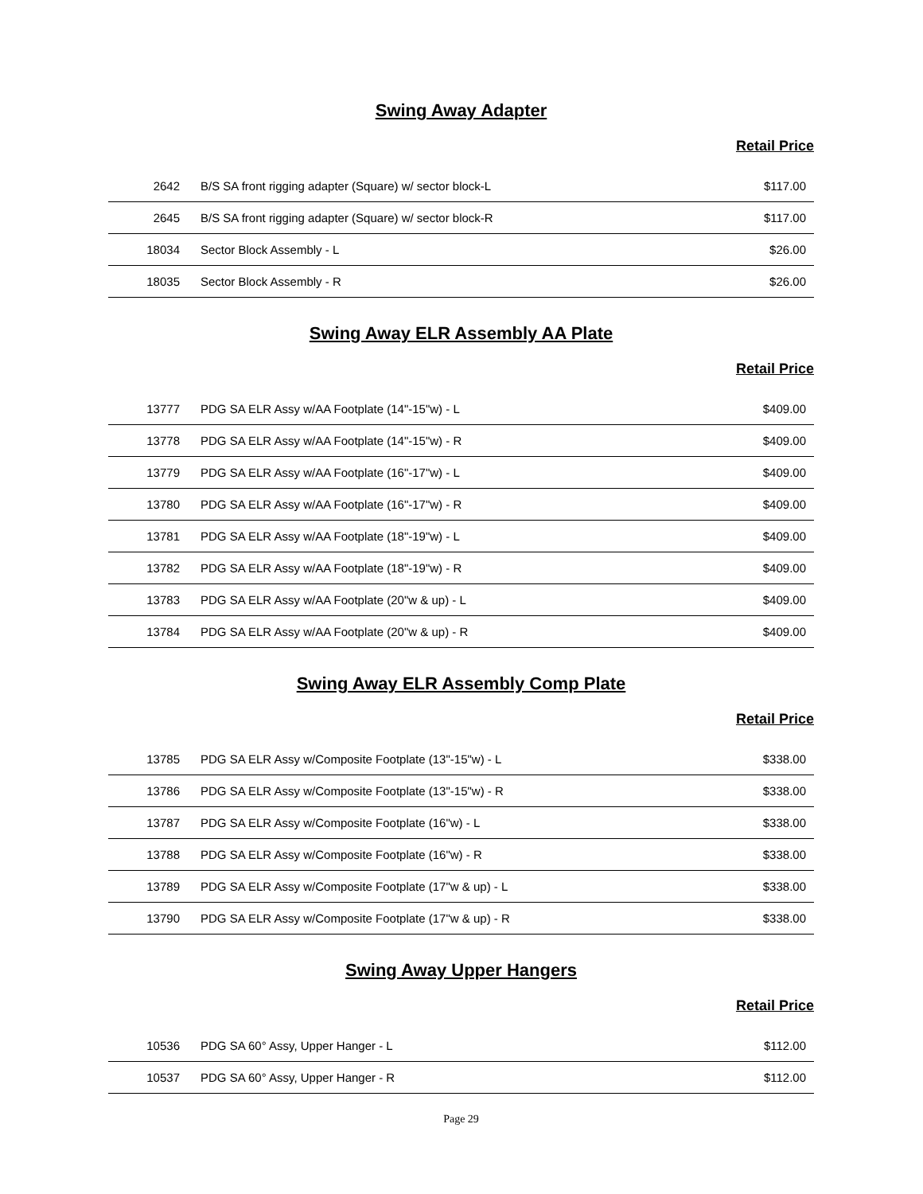Swing Away Adapter
Retail Price
| 2642 | B/S SA front rigging adapter (Square) w/ sector block-L | $117.00 |
| 2645 | B/S SA front rigging adapter (Square) w/ sector block-R | $117.00 |
| 18034 | Sector Block Assembly - L | $26.00 |
| 18035 | Sector Block Assembly - R | $26.00 |
Swing Away ELR Assembly AA Plate
Retail Price
| 13777 | PDG SA ELR Assy w/AA Footplate (14"-15"w) - L | $409.00 |
| 13778 | PDG SA ELR Assy w/AA Footplate (14"-15"w) - R | $409.00 |
| 13779 | PDG SA ELR Assy w/AA Footplate (16"-17"w) - L | $409.00 |
| 13780 | PDG SA ELR Assy w/AA Footplate (16"-17"w) - R | $409.00 |
| 13781 | PDG SA ELR Assy w/AA Footplate (18"-19"w) - L | $409.00 |
| 13782 | PDG SA ELR Assy w/AA Footplate (18"-19"w) - R | $409.00 |
| 13783 | PDG SA ELR Assy w/AA Footplate (20"w & up) - L | $409.00 |
| 13784 | PDG SA ELR Assy w/AA Footplate (20"w & up) - R | $409.00 |
Swing Away ELR Assembly Comp Plate
Retail Price
| 13785 | PDG SA ELR Assy w/Composite Footplate (13"-15"w) - L | $338.00 |
| 13786 | PDG SA ELR Assy w/Composite Footplate (13"-15"w) - R | $338.00 |
| 13787 | PDG SA ELR Assy w/Composite Footplate (16"w) - L | $338.00 |
| 13788 | PDG SA ELR Assy w/Composite Footplate (16"w) - R | $338.00 |
| 13789 | PDG SA ELR Assy w/Composite Footplate (17"w & up) - L | $338.00 |
| 13790 | PDG SA ELR Assy w/Composite Footplate (17"w & up) - R | $338.00 |
Swing Away Upper Hangers
Retail Price
| 10536 | PDG SA 60° Assy, Upper Hanger - L | $112.00 |
| 10537 | PDG SA 60° Assy, Upper Hanger - R | $112.00 |
Page 29